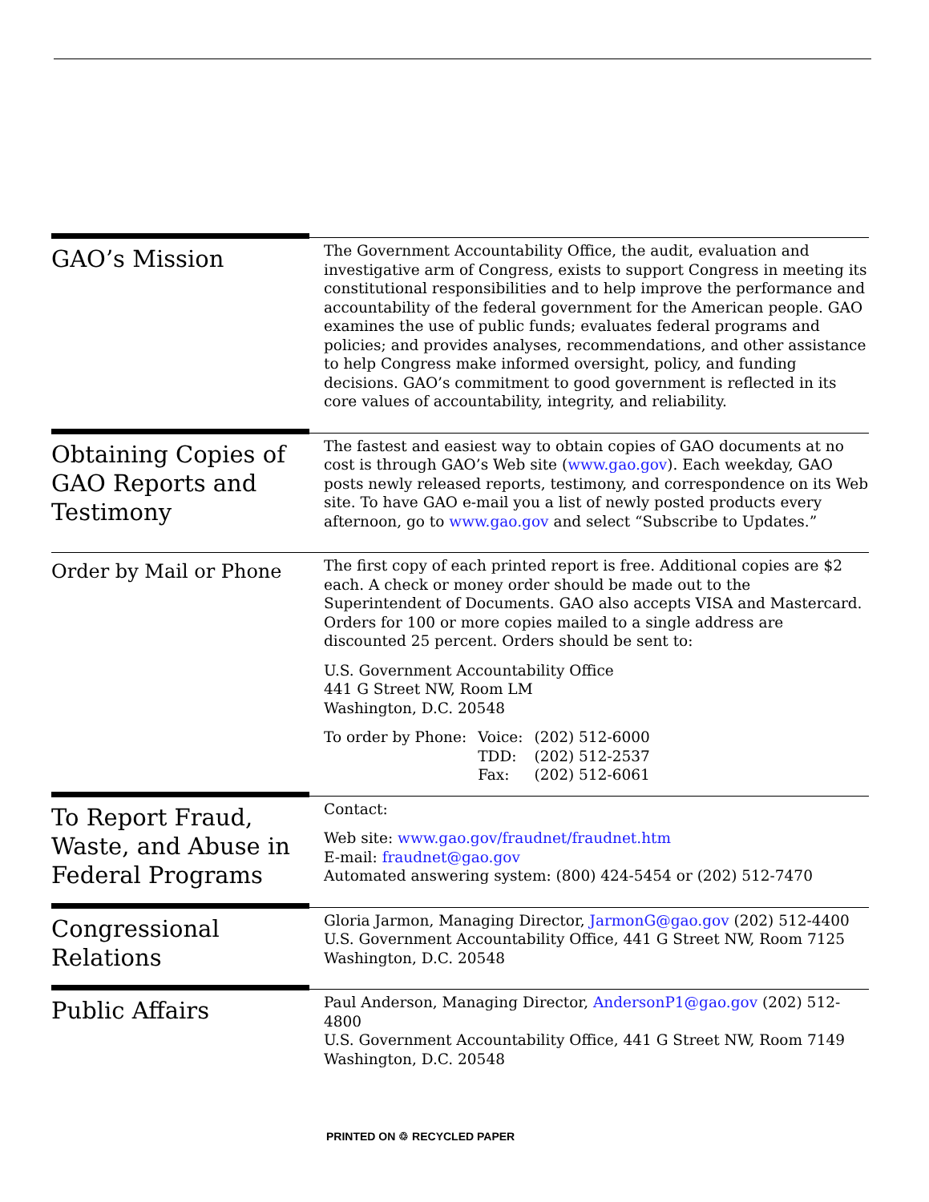GAO’s Mission
The Government Accountability Office, the audit, evaluation and investigative arm of Congress, exists to support Congress in meeting its constitutional responsibilities and to help improve the performance and accountability of the federal government for the American people. GAO examines the use of public funds; evaluates federal programs and policies; and provides analyses, recommendations, and other assistance to help Congress make informed oversight, policy, and funding decisions. GAO’s commitment to good government is reflected in its core values of accountability, integrity, and reliability.
Obtaining Copies of GAO Reports and Testimony
The fastest and easiest way to obtain copies of GAO documents at no cost is through GAO’s Web site (www.gao.gov). Each weekday, GAO posts newly released reports, testimony, and correspondence on its Web site. To have GAO e-mail you a list of newly posted products every afternoon, go to www.gao.gov and select “Subscribe to Updates.”
Order by Mail or Phone
The first copy of each printed report is free. Additional copies are $2 each. A check or money order should be made out to the Superintendent of Documents. GAO also accepts VISA and Mastercard. Orders for 100 or more copies mailed to a single address are discounted 25 percent. Orders should be sent to:
U.S. Government Accountability Office
441 G Street NW, Room LM
Washington, D.C. 20548
| To order by Phone: | Voice: | (202) 512-6000 |
| | TDD: | (202) 512-2537 |
| | Fax: | (202) 512-6061 |
To Report Fraud, Waste, and Abuse in Federal Programs
Contact:
Web site: www.gao.gov/fraudnet/fraudnet.htm
E-mail: fraudnet@gao.gov
Automated answering system: (800) 424-5454 or (202) 512-7470
Congressional Relations
Gloria Jarmon, Managing Director, JarmonG@gao.gov (202) 512-4400
U.S. Government Accountability Office, 441 G Street NW, Room 7125
Washington, D.C. 20548
Public Affairs
Paul Anderson, Managing Director, AndersonP1@gao.gov (202) 512-4800
U.S. Government Accountability Office, 441 G Street NW, Room 7149
Washington, D.C. 20548
PRINTED ON ♲ RECYCLED PAPER